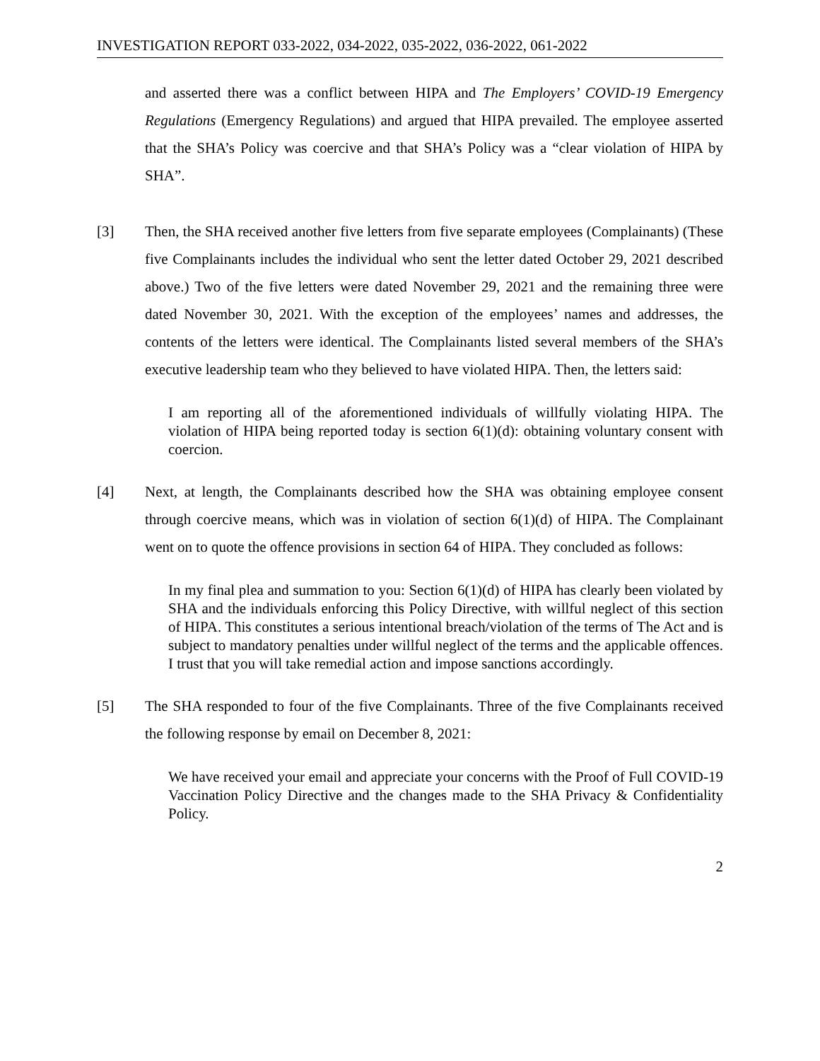INVESTIGATION REPORT 033-2022, 034-2022, 035-2022, 036-2022, 061-2022
and asserted there was a conflict between HIPA and The Employers’ COVID-19 Emergency Regulations (Emergency Regulations) and argued that HIPA prevailed. The employee asserted that the SHA’s Policy was coercive and that SHA’s Policy was a “clear violation of HIPA by SHA”.
[3] Then, the SHA received another five letters from five separate employees (Complainants) (These five Complainants includes the individual who sent the letter dated October 29, 2021 described above.) Two of the five letters were dated November 29, 2021 and the remaining three were dated November 30, 2021. With the exception of the employees’ names and addresses, the contents of the letters were identical. The Complainants listed several members of the SHA’s executive leadership team who they believed to have violated HIPA. Then, the letters said:
I am reporting all of the aforementioned individuals of willfully violating HIPA. The violation of HIPA being reported today is section 6(1)(d): obtaining voluntary consent with coercion.
[4] Next, at length, the Complainants described how the SHA was obtaining employee consent through coercive means, which was in violation of section 6(1)(d) of HIPA. The Complainant went on to quote the offence provisions in section 64 of HIPA. They concluded as follows:
In my final plea and summation to you: Section 6(1)(d) of HIPA has clearly been violated by SHA and the individuals enforcing this Policy Directive, with willful neglect of this section of HIPA. This constitutes a serious intentional breach/violation of the terms of The Act and is subject to mandatory penalties under willful neglect of the terms and the applicable offences. I trust that you will take remedial action and impose sanctions accordingly.
[5] The SHA responded to four of the five Complainants. Three of the five Complainants received the following response by email on December 8, 2021:
We have received your email and appreciate your concerns with the Proof of Full COVID-19 Vaccination Policy Directive and the changes made to the SHA Privacy & Confidentiality Policy.
2